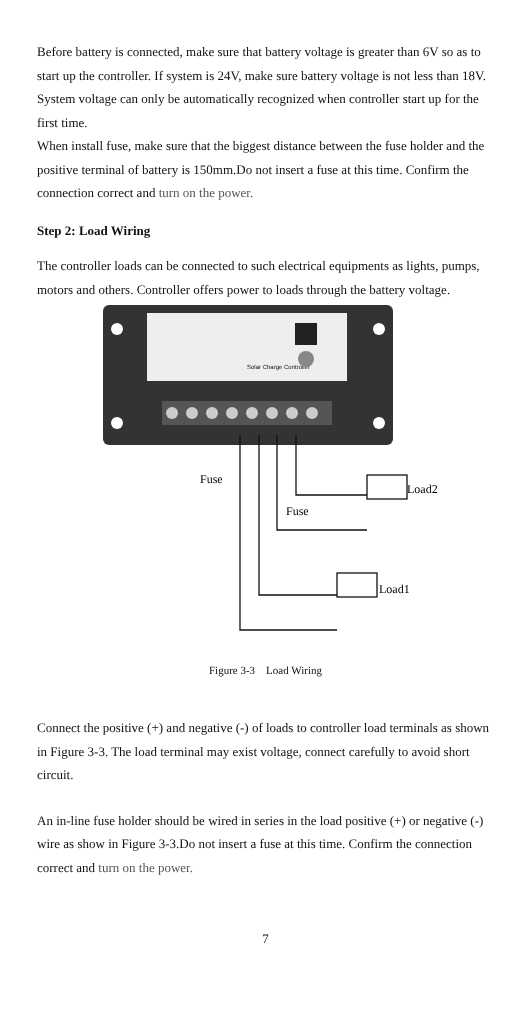Before battery is connected, make sure that battery voltage is greater than 6V so as to start up the controller. If system is 24V, make sure battery voltage is not less than 18V. System voltage can only be automatically recognized when controller start up for the first time.
When install fuse, make sure that the biggest distance between the fuse holder and the positive terminal of battery is 150mm.Do not insert a fuse at this time. Confirm the connection correct and turn on the power.
Step 2: Load Wiring
The controller loads can be connected to such electrical equipments as lights, pumps, motors and others. Controller offers power to loads through the battery voltage.
Solar Charge Controller
Fuse
Fuse
Load2
Load1
Figure 3-3 Load Wiring
Connect the positive (+) and negative (-) of loads to controller load terminals as shown in Figure 3-3. The load terminal may exist voltage, connect carefully to avoid short circuit.
An in-line fuse holder should be wired in series in the load positive (+) or negative (-) wire as show in Figure 3-3.Do not insert a fuse at this time. Confirm the connection correct and turn on the power.
7